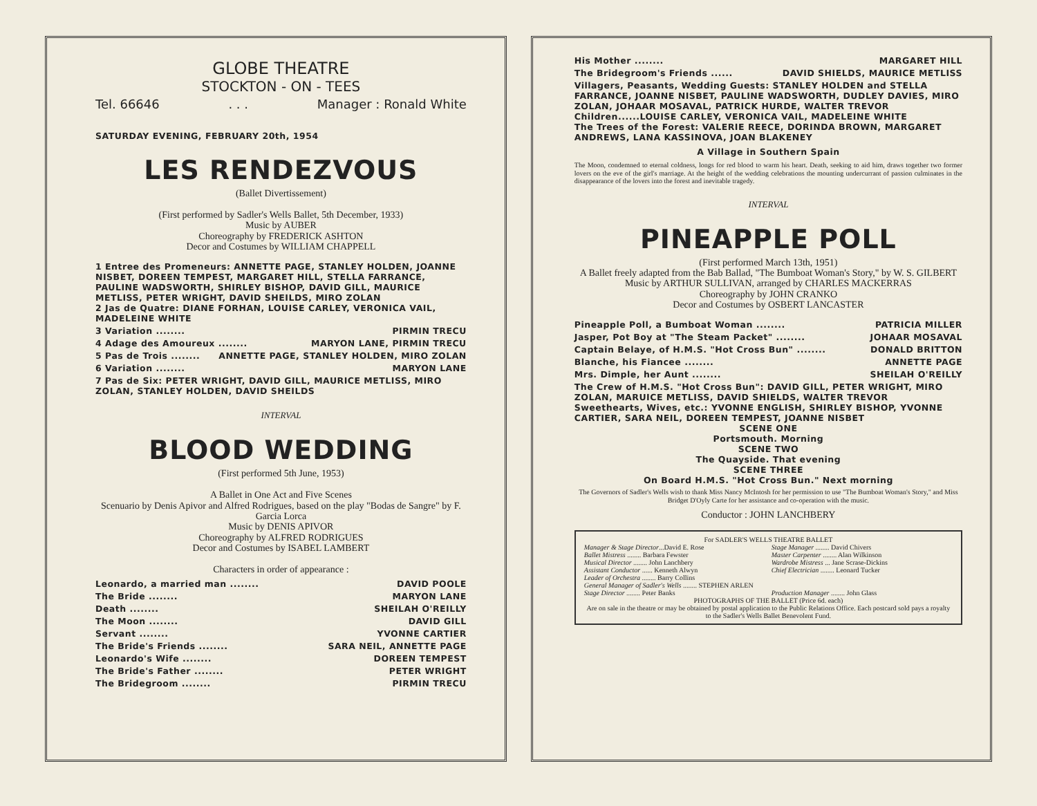GLOBE THEATRE
STOCKTON - ON - TEES
Tel. 66646. . . Manager : Ronald White
SATURDAY EVENING, FEBRUARY 20th, 1954
LES RENDEZVOUS
(Ballet Divertissement)
(First performed by Sadler's Wells Ballet, 5th December, 1933)
Music by AUBER
Choreography by FREDERICK ASHTON
Decor and Costumes by WILLIAM CHAPPELL
1 Entree des Promeneurs: ANNETTE PAGE, STANLEY HOLDEN, JOANNE NISBET, DOREEN TEMPEST, MARGARET HILL, STELLA FARRANCE, PAULINE WADSWORTH, SHIRLEY BISHOP, DAVID GILL, MAURICE METLISS, PETER WRIGHT, DAVID SHEILDS, MIRO ZOLAN
2 Jas de Quatre: DIANE FORHAN, LOUISE CARLEY, VERONICA VAIL, MADELEINE WHITE
3 Variation ........ PIRMIN TRECU
4 Adage des Amoureux ........ MARYON LANE, PIRMIN TRECU
5 Pas de Trois ........ ANNETTE PAGE, STANLEY HOLDEN, MIRO ZOLAN
6 Variation ........ MARYON LANE
7 Pas de Six: PETER WRIGHT, DAVID GILL, MAURICE METLISS, MIRO ZOLAN, STANLEY HOLDEN, DAVID SHEILDS
INTERVAL
BLOOD WEDDING
(First performed 5th June, 1953)
A Ballet in One Act and Five Scenes
Scenuario by Denis Apivor and Alfred Rodrigues, based on the play "Bodas de Sangre" by F. Garcia Lorca
Music by DENIS APIVOR
Choreography by ALFRED RODRIGUES
Decor and Costumes by ISABEL LAMBERT
Characters in order of appearance :
Leonardo, a married man ........ DAVID POOLE
The Bride ........ MARYON LANE
Death ........ SHEILAH O'REILLY
The Moon ........ DAVID GILL
Servant ........ YVONNE CARTIER
The Bride's Friends ........ SARA NEIL, ANNETTE PAGE
Leonardo's Wife ........ DOREEN TEMPEST
The Bride's Father ........ PETER WRIGHT
The Bridegroom ........ PIRMIN TRECU
His Mother ........ MARGARET HILL
The Bridegroom's Friends ...... DAVID SHIELDS, MAURICE METLISS
Villagers, Peasants, Wedding Guests: STANLEY HOLDEN and STELLA FARRANCE, JOANNE NISBET, PAULINE WADSWORTH, DUDLEY DAVIES, MIRO ZOLAN, JOHAAR MOSAVAL, PATRICK HURDE, WALTER TREVOR
Children......LOUISE CARLEY, VERONICA VAIL, MADELEINE WHITE
The Trees of the Forest: VALERIE REECE, DORINDA BROWN, MARGARET ANDREWS, LANA KASSINOVA, JOAN BLAKENEY
A Village in Southern Spain
The Moon, condemned to eternal coldness, longs for red blood to warm his heart. Death, seeking to aid him, draws together two former lovers on the eve of the girl's marriage. At the height of the wedding celebrations the mounting undercurrant of passion culminates in the disappearance of the lovers into the forest and inevitable tragedy.
INTERVAL
PINEAPPLE POLL
(First performed March 13th, 1951)
A Ballet freely adapted from the Bab Ballad, "The Bumboat Woman's Story," by W. S. GILBERT
Music by ARTHUR SULLIVAN, arranged by CHARLES MACKERRAS
Choreography by JOHN CRANKO
Decor and Costumes by OSBERT LANCASTER
Pineapple Poll, a Bumboat Woman ........ PATRICIA MILLER
Jasper, Pot Boy at "The Steam Packet" ........ JOHAAR MOSAVAL
Captain Belaye, of H.M.S. "Hot Cross Bun" ........ DONALD BRITTON
Blanche, his Fiancee ........ ANNETTE PAGE
Mrs. Dimple, her Aunt ........ SHEILAH O'REILLY
The Crew of H.M.S. "Hot Cross Bun": DAVID GILL, PETER WRIGHT, MIRO ZOLAN, MARUICE METLISS, DAVID SHIELDS, WALTER TREVOR
Sweethearts, Wives, etc.: YVONNE ENGLISH, SHIRLEY BISHOP, YVONNE CARTIER, SARA NEIL, DOREEN TEMPEST, JOANNE NISBET
SCENE ONE
Portsmouth. Morning
SCENE TWO
The Quayside. That evening
SCENE THREE
On Board H.M.S. "Hot Cross Bun." Next morning
The Governors of Sadler's Wells wish to thank Miss Nancy McIntosh for her permission to use "The Bumboat Woman's Story," and Miss Bridget D'Oyly Carte for her assistance and co-operation with the music.
Conductor : JOHN LANCHBERY
For SADLER'S WELLS THEATRE BALLET
| Manager & Stage Director ...David E. Rose | Stage Manager ........ David Chivers |
| Ballet Mistress ........ Barbara Fewster | Master Carpenter ........ Alan Wilkinson |
| Musical Director ........ John Lanchbery | Wardrobe Mistress ... Jane Scrase-Dickins |
| Assistant Conductor ...... Kenneth Alwyn | Chief Electrician ........ Leonard Tucker |
| Leader of Orchestra ........ Barry Collins | |
| General Manager of Sadler's Wells ........ STEPHEN ARLEN | |
| Stage Director ........ Peter Banks | Production Manager ........ John Glass |
PHOTOGRAPHS OF THE BALLET (Price 6d. each)
Are on sale in the theatre or may be obtained by postal application to the Public Relations Office. Each postcard sold pays a royalty to the Sadler's Wells Ballet Benevolent Fund.